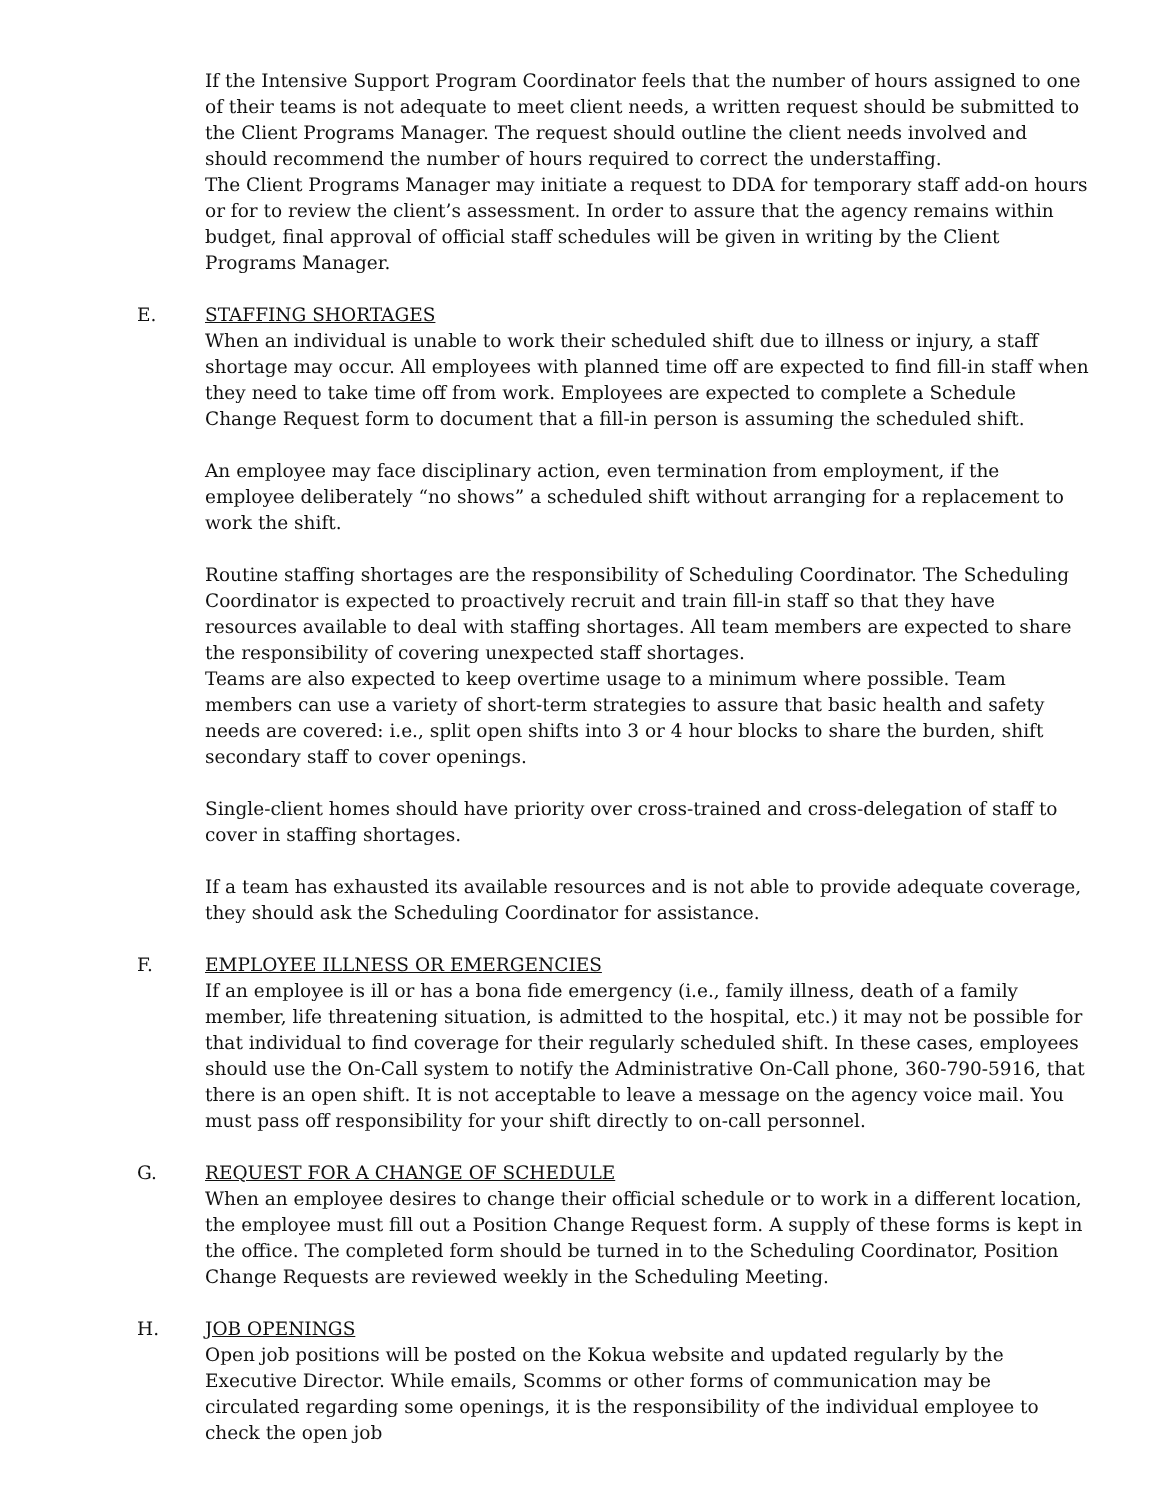If the Intensive Support Program Coordinator feels that the number of hours assigned to one of their teams is not adequate to meet client needs, a written request should be submitted to the Client Programs Manager. The request should outline the client needs involved and should recommend the number of hours required to correct the understaffing.
The Client Programs Manager may initiate a request to DDA for temporary staff add-on hours or for to review the client’s assessment. In order to assure that the agency remains within budget, final approval of official staff schedules will be given in writing by the Client Programs Manager.
E. STAFFING SHORTAGES
When an individual is unable to work their scheduled shift due to illness or injury, a staff shortage may occur. All employees with planned time off are expected to find fill-in staff when they need to take time off from work. Employees are expected to complete a Schedule Change Request form to document that a fill-in person is assuming the scheduled shift.
An employee may face disciplinary action, even termination from employment, if the employee deliberately “no shows” a scheduled shift without arranging for a replacement to work the shift.
Routine staffing shortages are the responsibility of Scheduling Coordinator. The Scheduling Coordinator is expected to proactively recruit and train fill-in staff so that they have resources available to deal with staffing shortages. All team members are expected to share the responsibility of covering unexpected staff shortages.
Teams are also expected to keep overtime usage to a minimum where possible. Team members can use a variety of short-term strategies to assure that basic health and safety needs are covered: i.e., split open shifts into 3 or 4 hour blocks to share the burden, shift secondary staff to cover openings.
Single-client homes should have priority over cross-trained and cross-delegation of staff to cover in staffing shortages.
If a team has exhausted its available resources and is not able to provide adequate coverage, they should ask the Scheduling Coordinator for assistance.
F. EMPLOYEE ILLNESS OR EMERGENCIES
If an employee is ill or has a bona fide emergency (i.e., family illness, death of a family member, life threatening situation, is admitted to the hospital, etc.) it may not be possible for that individual to find coverage for their regularly scheduled shift. In these cases, employees should use the On-Call system to notify the Administrative On-Call phone, 360-790-5916, that there is an open shift. It is not acceptable to leave a message on the agency voice mail. You must pass off responsibility for your shift directly to on-call personnel.
G. REQUEST FOR A CHANGE OF SCHEDULE
When an employee desires to change their official schedule or to work in a different location, the employee must fill out a Position Change Request form. A supply of these forms is kept in the office. The completed form should be turned in to the Scheduling Coordinator, Position Change Requests are reviewed weekly in the Scheduling Meeting.
H. JOB OPENINGS
Open job positions will be posted on the Kokua website and updated regularly by the Executive Director. While emails, Scomms or other forms of communication may be circulated regarding some openings, it is the responsibility of the individual employee to check the open job